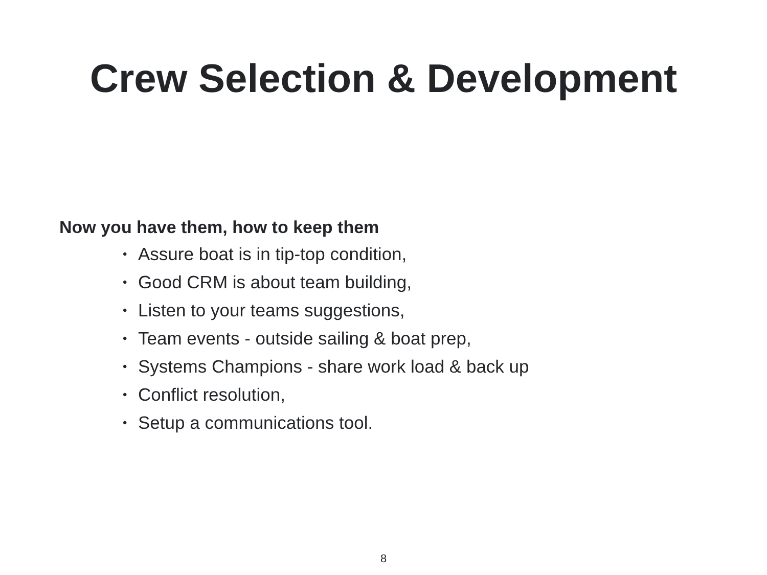Crew Selection & Development
Now you have them, how to keep them
• Assure boat is in tip-top condition,
• Good CRM is about team building,
• Listen to your teams suggestions,
• Team events - outside sailing & boat prep,
• Systems Champions - share work load & back up
• Conflict resolution,
• Setup a communications tool.
8